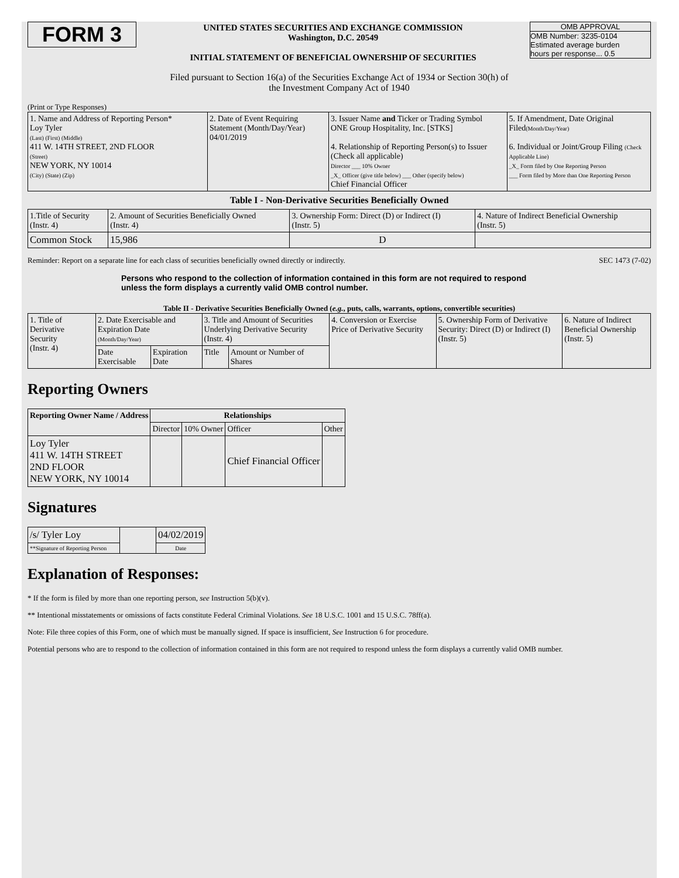FORM 3
UNITED STATES SECURITIES AND EXCHANGE COMMISSION
Washington, D.C. 20549
INITIAL STATEMENT OF BENEFICIAL OWNERSHIP OF SECURITIES
OMB APPROVAL
OMB Number: 3235-0104
Estimated average burden
hours per response... 0.5
Filed pursuant to Section 16(a) of the Securities Exchange Act of 1934 or Section 30(h) of
the Investment Company Act of 1940
(Print or Type Responses)
| 1. Name and Address of Reporting Person* Loy Tyler (Last) (First) (Middle) 411 W. 14TH STREET, 2ND FLOOR (Street) NEW YORK, NY 10014 (City) (State) (Zip) | 2. Date of Event Requiring Statement (Month/Day/Year) 04/01/2019 | 3. Issuer Name and Ticker or Trading Symbol ONE Group Hospitality, Inc. [STKS] 4. Relationship of Reporting Person(s) to Issuer (Check all applicable) Director ___ 10% Owner _X_ Officer (give title below) ___ Other (specify below) Chief Financial Officer | 5. If Amendment, Date Original Filed (Month/Day/Year) 6. Individual or Joint/Group Filing (Check Applicable Line) _X_ Form filed by One Reporting Person ___ Form filed by More than One Reporting Person |
Table I - Non-Derivative Securities Beneficially Owned
| 1.Title of Security (Instr. 4) | 2. Amount of Securities Beneficially Owned (Instr. 4) | 3. Ownership Form: Direct (D) or Indirect (I) (Instr. 5) | 4. Nature of Indirect Beneficial Ownership (Instr. 5) |
| --- | --- | --- | --- |
| Common Stock | 15,986 | D | |
Reminder: Report on a separate line for each class of securities beneficially owned directly or indirectly. SEC 1473 (7-02)
Persons who respond to the collection of information contained in this form are not required to respond unless the form displays a currently valid OMB control number.
Table II - Derivative Securities Beneficially Owned (e.g., puts, calls, warrants, options, convertible securities)
| 1. Title of Derivative Security (Instr. 4) | 2. Date Exercisable and Expiration Date (Month/Day/Year) | | 3. Title and Amount of Securities Underlying Derivative Security (Instr. 4) | | 4. Conversion or Exercise Price of Derivative Security | 5. Ownership Form of Derivative Security: Direct (D) or Indirect (I) (Instr. 5) | 6. Nature of Indirect Beneficial Ownership (Instr. 5) |
| | Date Exercisable | Expiration Date | Title | Amount or Number of Shares | | | |
Reporting Owners
| Reporting Owner Name / Address | Relationships | | | |
| --- | --- | --- | --- | --- |
| | Director | 10% Owner | Officer | Other |
| Loy Tyler 411 W. 14TH STREET 2ND FLOOR NEW YORK, NY 10014 | | | Chief Financial Officer | |
Signatures
| /s/ Tyler Loy | | 04/02/2019 |
| **Signature of Reporting Person | | Date |
Explanation of Responses:
* If the form is filed by more than one reporting person, see Instruction 5(b)(v).
** Intentional misstatements or omissions of facts constitute Federal Criminal Violations. See 18 U.S.C. 1001 and 15 U.S.C. 78ff(a).
Note: File three copies of this Form, one of which must be manually signed. If space is insufficient, See Instruction 6 for procedure.
Potential persons who are to respond to the collection of information contained in this form are not required to respond unless the form displays a currently valid OMB number.